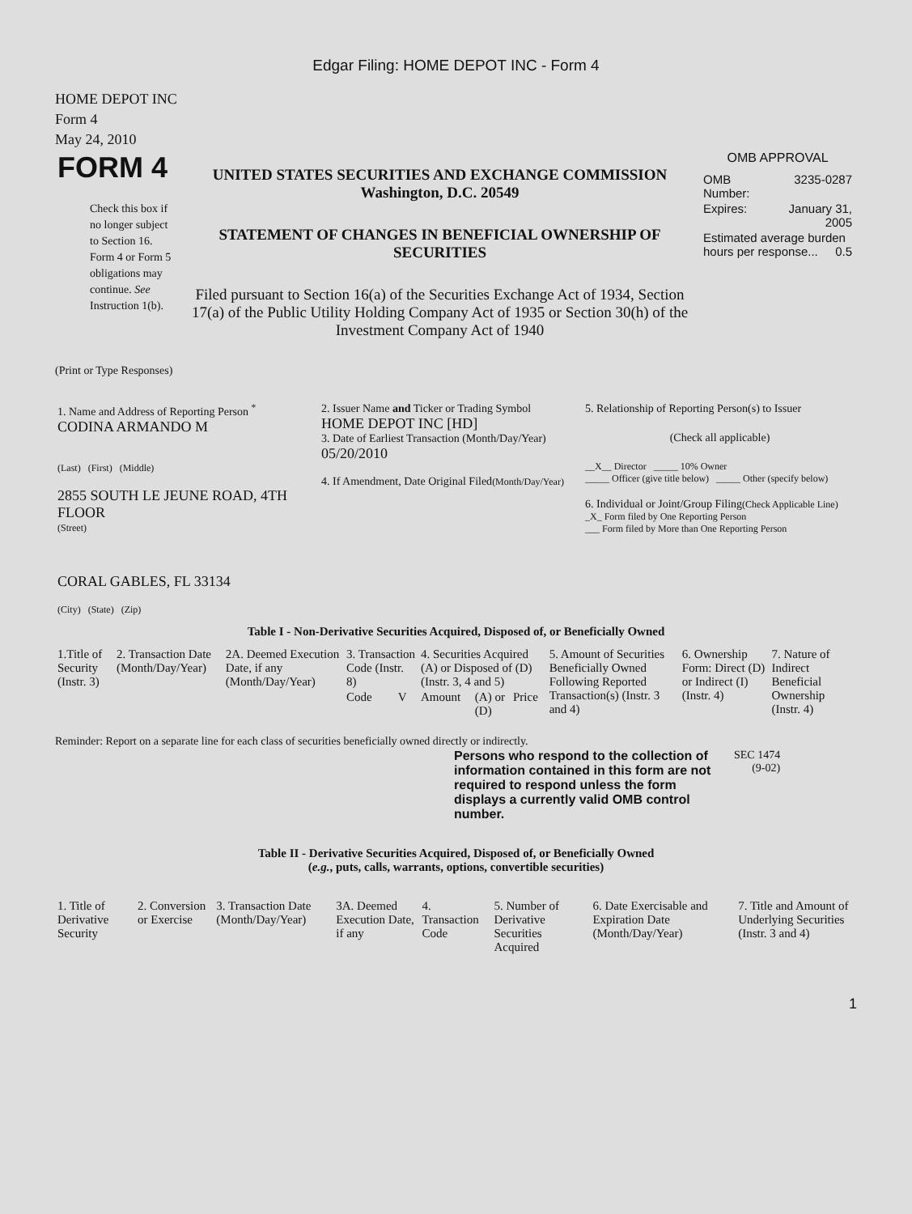Edgar Filing: HOME DEPOT INC - Form 4
HOME DEPOT INC
Form 4
May 24, 2010
| FORM 4 Check this box if no longer subject to Section 16. Form 4 or Form 5 obligations may continue. See Instruction 1(b). | UNITED STATES SECURITIES AND EXCHANGE COMMISSION Washington, D.C. 20549 STATEMENT OF CHANGES IN BENEFICIAL OWNERSHIP OF SECURITIES Filed pursuant to Section 16(a) of the Securities Exchange Act of 1934, Section 17(a) of the Public Utility Holding Company Act of 1935 or Section 30(h) of the Investment Company Act of 1940 | OMB APPROVAL / OMB Number: / 3235-0287 / / Expires: / January 31, 2005 / / Estimated average burden hours per response... 0.5 / / |
(Print or Type Responses)
| 1. Name and Address of Reporting Person <sup>*</sup> CODINA ARMANDO M (Last) (First) (Middle) 2855 SOUTH LE JEUNE ROAD, 4TH FLOOR (Street) CORAL GABLES, FL 33134 (City) (State) (Zip) | 2. Issuer Name and Ticker or Trading Symbol HOME DEPOT INC [HD] 3. Date of Earliest Transaction (Month/Day/Year) 05/20/2010 4. If Amendment, Date Original Filed (Month/Day/Year) | 5. Relationship of Reporting Person(s) to Issuer (Check all applicable) __X__ Director _____ 10% Owner _____ Officer (give title below) _____ Other (specify below) 6. Individual or Joint/Group Filing (Check Applicable Line) _X_ Form filed by One Reporting Person ___ Form filed by More than One Reporting Person |
Table I - Non-Derivative Securities Acquired, Disposed of, or Beneficially Owned
| 1.Title of Security (Instr. 3) | 2. Transaction Date (Month/Day/Year) | 2A. Deemed Execution Date, if any (Month/Day/Year) | 3. Transaction Code (Instr. 8) | | 4. Securities Acquired (A) or Disposed of (D) (Instr. 3, 4 and 5) | | | 5. Amount of Securities Beneficially Owned Following Reported Transaction(s) (Instr. 3 and 4) | 6. Ownership Form: Direct (D) or Indirect (I) (Instr. 4) | 7. Nature of Indirect Beneficial Ownership (Instr. 4) |
| --- | --- | --- | --- | --- | --- | --- | --- | --- | --- | --- |
| | | | Code | V | Amount | (A) or (D) | Price | | | |
Reminder: Report on a separate line for each class of securities beneficially owned directly or indirectly.
| Persons who respond to the collection of information contained in this form are not required to respond unless the form displays a currently valid OMB control number. | SEC 1474 (9-02) |
Table II - Derivative Securities Acquired, Disposed of, or Beneficially Owned
(e.g., puts, calls, warrants, options, convertible securities)
| 1. Title of Derivative Security | 2. Conversion or Exercise | 3. Transaction Date (Month/Day/Year) | 3A. Deemed Execution Date, if any | 4. Transaction Code | 5. Number of Derivative Securities Acquired | 6. Date Exercisable and Expiration Date (Month/Day/Year) | 7. Title and Amount of Underlying Securities (Instr. 3 and 4) |
| --- | --- | --- | --- | --- | --- | --- | --- |
1